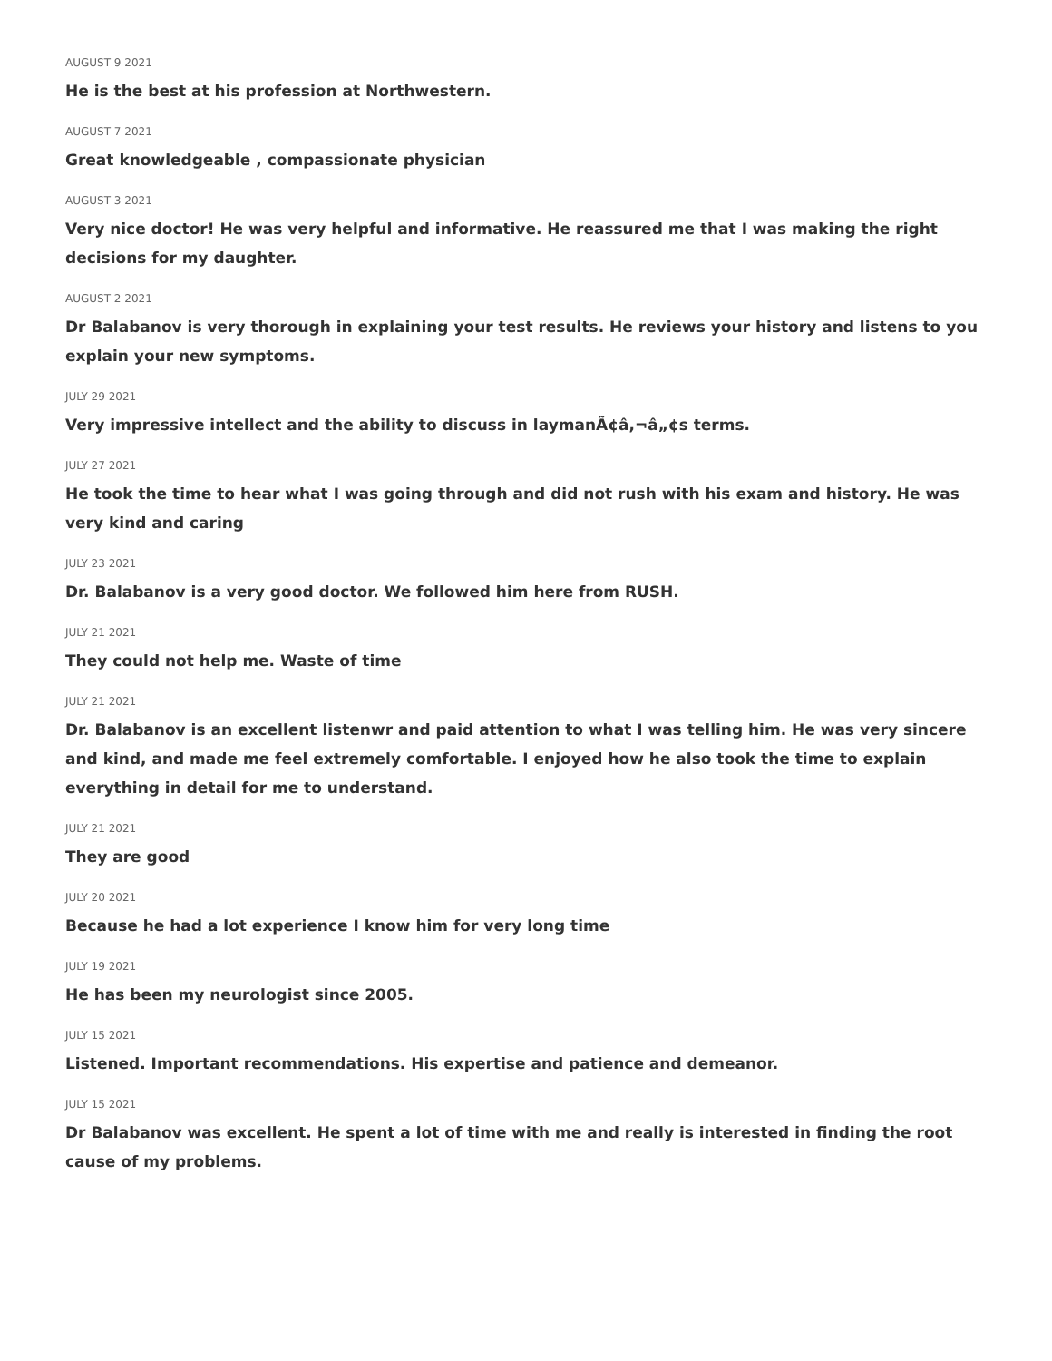AUGUST 9 2021
He is the best at his profession at Northwestern.
AUGUST 7 2021
Great knowledgeable , compassionate physician
AUGUST 3 2021
Very nice doctor! He was very helpful and informative. He reassured me that I was making the right decisions for my daughter.
AUGUST 2 2021
Dr Balabanov is very thorough in explaining your test results. He reviews your history and listens to you explain your new symptoms.
JULY 29 2021
Very impressive intellect and the ability to discuss in laymanÃ¢â,¬â„¢s terms.
JULY 27 2021
He took the time to hear what I was going through and did not rush with his exam and history. He was very kind and caring
JULY 23 2021
Dr. Balabanov is a very good doctor. We followed him here from RUSH.
JULY 21 2021
They could not help me. Waste of time
JULY 21 2021
Dr. Balabanov is an excellent listenwr and paid attention to what I was telling him. He was very sincere and kind, and made me feel extremely comfortable. I enjoyed how he also took the time to explain everything in detail for me to understand.
JULY 21 2021
They are good
JULY 20 2021
Because he had a lot experience I know him for very long time
JULY 19 2021
He has been my neurologist since 2005.
JULY 15 2021
Listened. Important recommendations. His expertise and patience and demeanor.
JULY 15 2021
Dr Balabanov was excellent. He spent a lot of time with me and really is interested in finding the root cause of my problems.